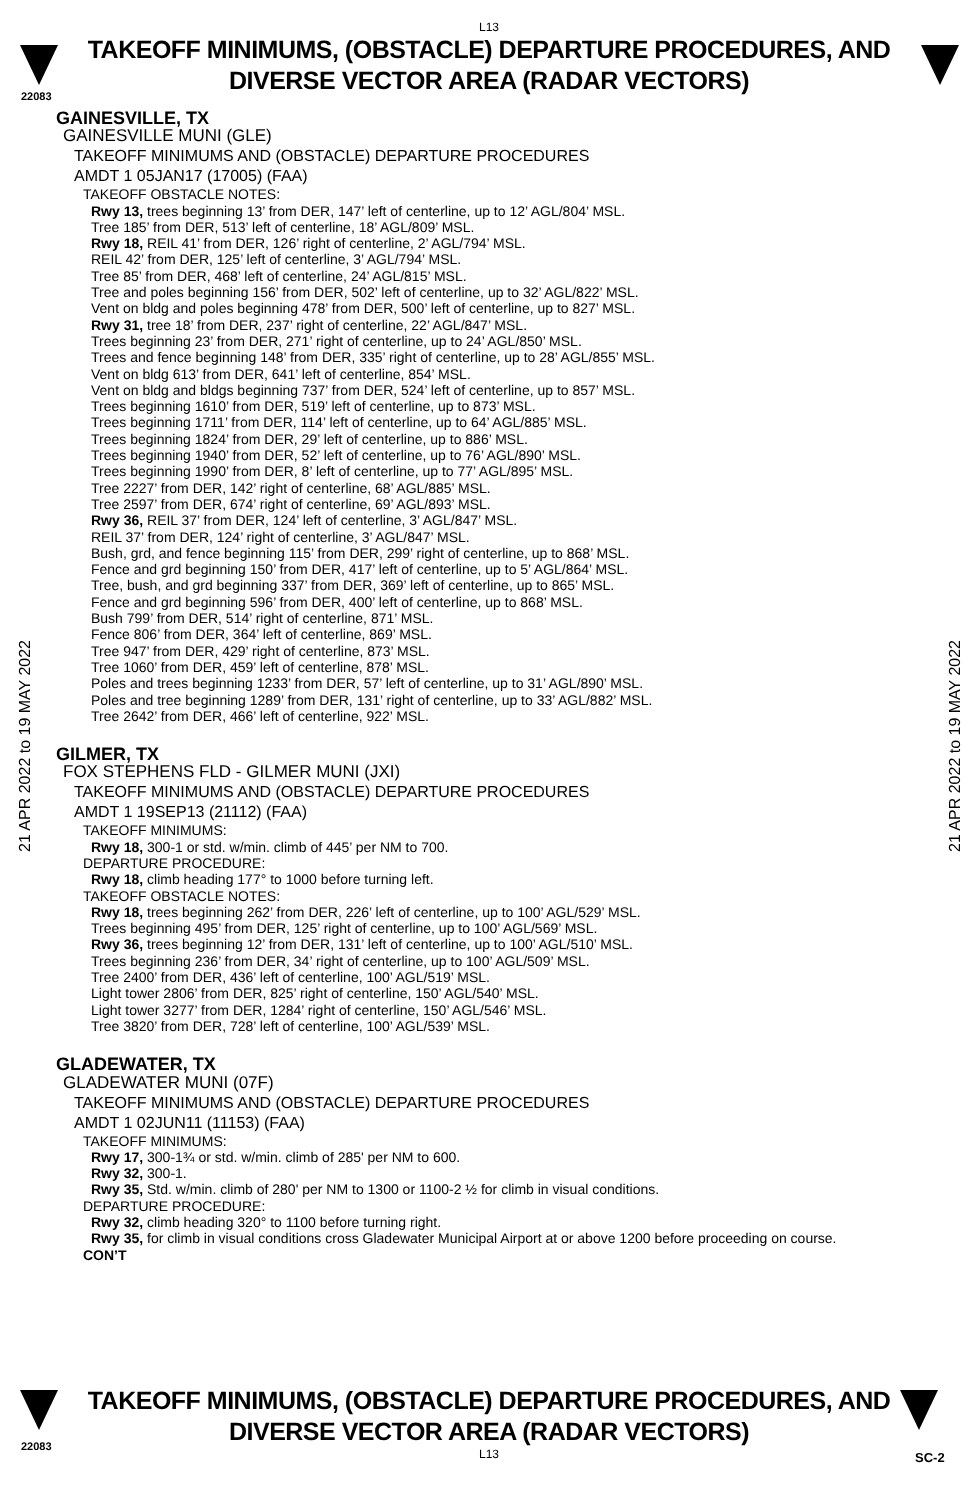22083
L13
TAKEOFF MINIMUMS, (OBSTACLE) DEPARTURE PROCEDURES, AND
DIVERSE VECTOR AREA (RADAR VECTORS)
21 APR 2022 to 19 MAY 2022
21 APR 2022 to 19 MAY 2022
GAINESVILLE, TX
GAINESVILLE MUNI (GLE)
TAKEOFF MINIMUMS AND (OBSTACLE) DEPARTURE PROCEDURES
AMDT 1 05JAN17 (17005) (FAA)
TAKEOFF OBSTACLE NOTES:
Rwy 13, trees beginning 13’ from DER, 147’ left of centerline, up to 12’ AGL/804’ MSL.
Tree 185’ from DER, 513’ left of centerline, 18’ AGL/809’ MSL.
Rwy 18, REIL 41’ from DER, 126’ right of centerline, 2’ AGL/794’ MSL.
REIL 42’ from DER, 125’ left of centerline, 3’ AGL/794’ MSL.
Tree 85’ from DER, 468’ left of centerline, 24’ AGL/815’ MSL.
Tree and poles beginning 156’ from DER, 502’ left of centerline, up to 32’ AGL/822’ MSL.
Vent on bldg and poles beginning 478’ from DER, 500’ left of centerline, up to 827’ MSL.
Rwy 31, tree 18’ from DER, 237’ right of centerline, 22’ AGL/847’ MSL.
Trees beginning 23’ from DER, 271’ right of centerline, up to 24’ AGL/850’ MSL.
Trees and fence beginning 148’ from DER, 335’ right of centerline, up to 28’ AGL/855’ MSL.
Vent on bldg 613’ from DER, 641’ left of centerline, 854’ MSL.
Vent on bldg and bldgs beginning 737’ from DER, 524’ left of centerline, up to 857’ MSL.
Trees beginning 1610’ from DER, 519’ left of centerline, up to 873’ MSL.
Trees beginning 1711’ from DER, 114’ left of centerline, up to 64’ AGL/885’ MSL.
Trees beginning 1824’ from DER, 29’ left of centerline, up to 886’ MSL.
Trees beginning 1940’ from DER, 52’ left of centerline, up to 76’ AGL/890’ MSL.
Trees beginning 1990’ from DER, 8’ left of centerline, up to 77’ AGL/895’ MSL.
Tree 2227’ from DER, 142’ right of centerline, 68’ AGL/885’ MSL.
Tree 2597’ from DER, 674’ right of centerline, 69’ AGL/893’ MSL.
Rwy 36, REIL 37’ from DER, 124’ left of centerline, 3’ AGL/847’ MSL.
REIL 37’ from DER, 124’ right of centerline, 3’ AGL/847’ MSL.
Bush, grd, and fence beginning 115’ from DER, 299’ right of centerline, up to 868’ MSL.
Fence and grd beginning 150’ from DER, 417’ left of centerline, up to 5’ AGL/864’ MSL.
Tree, bush, and grd beginning 337’ from DER, 369’ left of centerline, up to 865’ MSL.
Fence and grd beginning 596’ from DER, 400’ left of centerline, up to 868’ MSL.
Bush 799’ from DER, 514’ right of centerline, 871’ MSL.
Fence 806’ from DER, 364’ left of centerline, 869’ MSL.
Tree 947’ from DER, 429’ right of centerline, 873’ MSL.
Tree 1060’ from DER, 459’ left of centerline, 878’ MSL.
Poles and trees beginning 1233’ from DER, 57’ left of centerline, up to 31’ AGL/890’ MSL.
Poles and tree beginning 1289’ from DER, 131’ right of centerline, up to 33’ AGL/882’ MSL.
Tree 2642’ from DER, 466’ left of centerline, 922’ MSL.
GILMER, TX
FOX STEPHENS FLD - GILMER MUNI (JXI)
TAKEOFF MINIMUMS AND (OBSTACLE) DEPARTURE PROCEDURES
AMDT 1 19SEP13 (21112) (FAA)
TAKEOFF MINIMUMS:
Rwy 18, 300-1 or std. w/min. climb of 445’ per NM to 700.
DEPARTURE PROCEDURE:
Rwy 18, climb heading 177° to 1000 before turning left.
TAKEOFF OBSTACLE NOTES:
Rwy 18, trees beginning 262’ from DER, 226’ left of centerline, up to 100’ AGL/529’ MSL.
Trees beginning 495’ from DER, 125’ right of centerline, up to 100’ AGL/569’ MSL.
Rwy 36, trees beginning 12’ from DER, 131’ left of centerline, up to 100’ AGL/510’ MSL.
Trees beginning 236’ from DER, 34’ right of centerline, up to 100’ AGL/509’ MSL.
Tree 2400’ from DER, 436’ left of centerline, 100’ AGL/519’ MSL.
Light tower 2806’ from DER, 825’ right of centerline, 150’ AGL/540’ MSL.
Light tower 3277’ from DER, 1284’ right of centerline, 150’ AGL/546’ MSL.
Tree 3820’ from DER, 728’ left of centerline, 100’ AGL/539’ MSL.
GLADEWATER, TX
GLADEWATER MUNI (07F)
TAKEOFF MINIMUMS AND (OBSTACLE) DEPARTURE PROCEDURES
AMDT 1 02JUN11 (11153) (FAA)
TAKEOFF MINIMUMS:
Rwy 17, 300-1¾ or std. w/min. climb of 285' per NM to 600.
Rwy 32, 300-1.
Rwy 35, Std. w/min. climb of 280' per NM to 1300 or 1100-2 ½ for climb in visual conditions.
DEPARTURE PROCEDURE:
Rwy 32, climb heading 320° to 1100 before turning right.
Rwy 35, for climb in visual conditions cross Gladewater Municipal Airport at or above 1200 before proceeding on course.
CON’T
TAKEOFF MINIMUMS, (OBSTACLE) DEPARTURE PROCEDURES, AND
DIVERSE VECTOR AREA (RADAR VECTORS)
L13
22083
SC-2